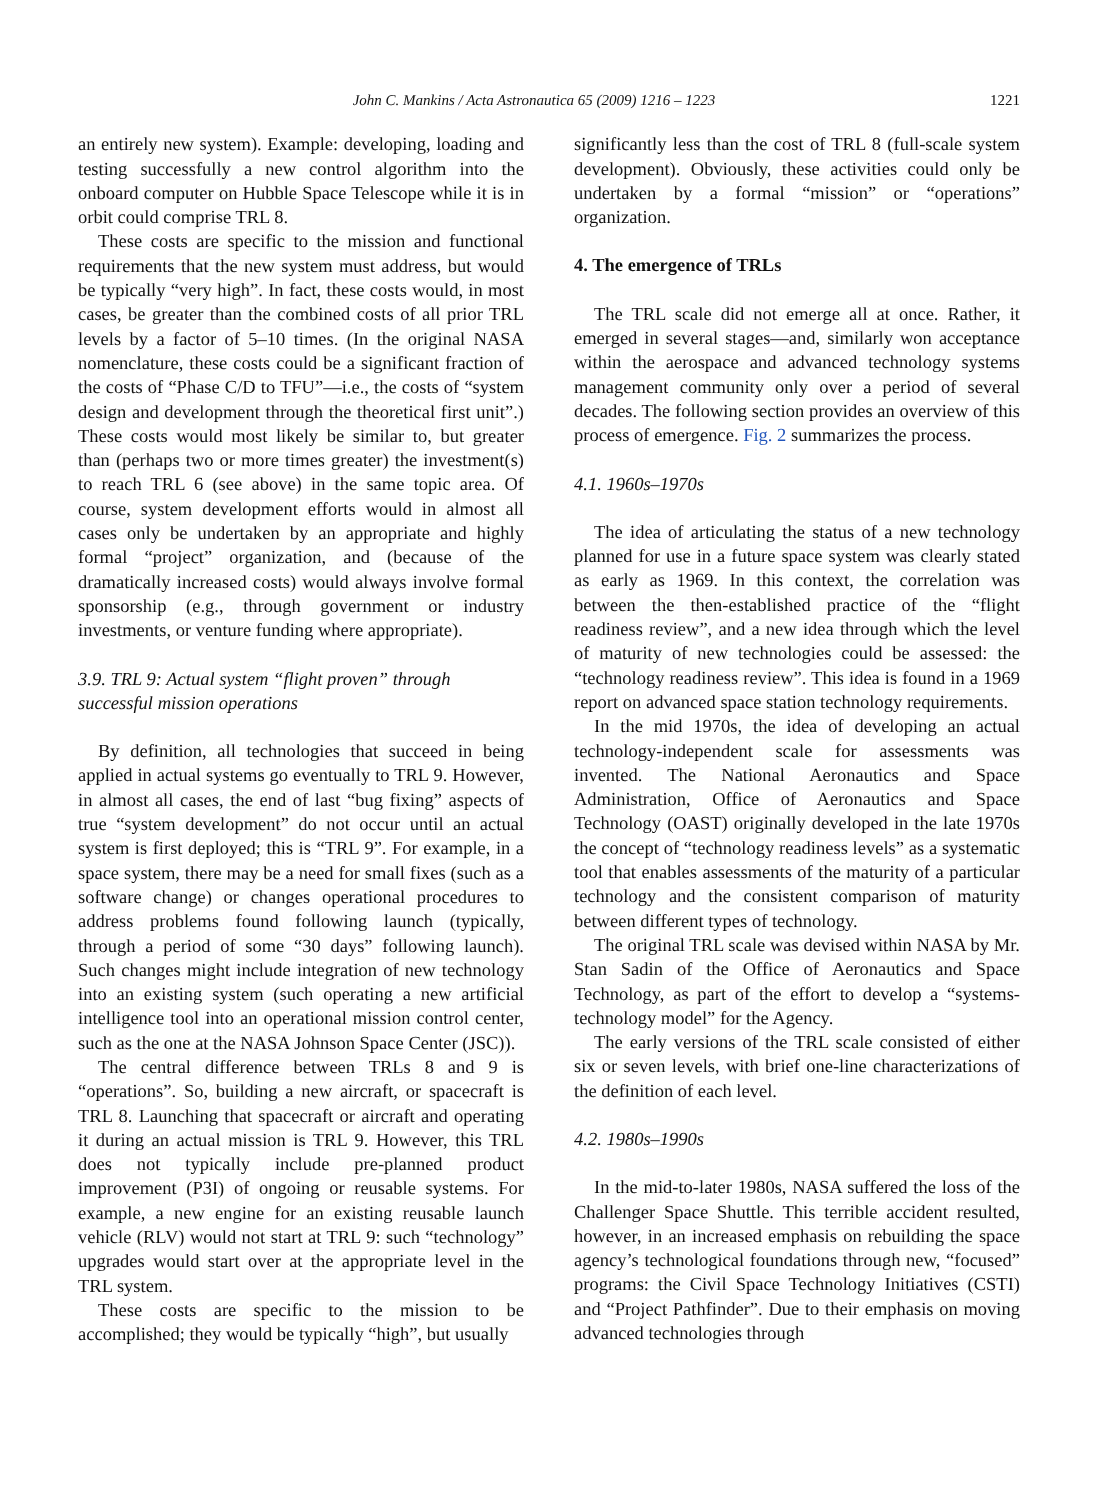John C. Mankins / Acta Astronautica 65 (2009) 1216 – 1223 1221
an entirely new system). Example: developing, loading and testing successfully a new control algorithm into the onboard computer on Hubble Space Telescope while it is in orbit could comprise TRL 8.
These costs are specific to the mission and functional requirements that the new system must address, but would be typically “very high”. In fact, these costs would, in most cases, be greater than the combined costs of all prior TRL levels by a factor of 5–10 times. (In the original NASA nomenclature, these costs could be a significant fraction of the costs of “Phase C/D to TFU”—i.e., the costs of “system design and development through the theoretical first unit”.) These costs would most likely be similar to, but greater than (perhaps two or more times greater) the investment(s) to reach TRL 6 (see above) in the same topic area. Of course, system development efforts would in almost all cases only be undertaken by an appropriate and highly formal “project” organization, and (because of the dramatically increased costs) would always involve formal sponsorship (e.g., through government or industry investments, or venture funding where appropriate).
3.9. TRL 9: Actual system “flight proven” through successful mission operations
By definition, all technologies that succeed in being applied in actual systems go eventually to TRL 9. However, in almost all cases, the end of last “bug fixing” aspects of true “system development” do not occur until an actual system is first deployed; this is “TRL 9”. For example, in a space system, there may be a need for small fixes (such as a software change) or changes operational procedures to address problems found following launch (typically, through a period of some “30 days” following launch). Such changes might include integration of new technology into an existing system (such operating a new artificial intelligence tool into an operational mission control center, such as the one at the NASA Johnson Space Center (JSC)).
The central difference between TRLs 8 and 9 is “operations”. So, building a new aircraft, or spacecraft is TRL 8. Launching that spacecraft or aircraft and operating it during an actual mission is TRL 9. However, this TRL does not typically include pre-planned product improvement (P3I) of ongoing or reusable systems. For example, a new engine for an existing reusable launch vehicle (RLV) would not start at TRL 9: such “technology” upgrades would start over at the appropriate level in the TRL system.
These costs are specific to the mission to be accomplished; they would be typically “high”, but usually
significantly less than the cost of TRL 8 (full-scale system development). Obviously, these activities could only be undertaken by a formal “mission” or “operations” organization.
4. The emergence of TRLs
The TRL scale did not emerge all at once. Rather, it emerged in several stages—and, similarly won acceptance within the aerospace and advanced technology systems management community only over a period of several decades. The following section provides an overview of this process of emergence. Fig. 2 summarizes the process.
4.1. 1960s–1970s
The idea of articulating the status of a new technology planned for use in a future space system was clearly stated as early as 1969. In this context, the correlation was between the then-established practice of the “flight readiness review”, and a new idea through which the level of maturity of new technologies could be assessed: the “technology readiness review”. This idea is found in a 1969 report on advanced space station technology requirements.
In the mid 1970s, the idea of developing an actual technology-independent scale for assessments was invented. The National Aeronautics and Space Administration, Office of Aeronautics and Space Technology (OAST) originally developed in the late 1970s the concept of “technology readiness levels” as a systematic tool that enables assessments of the maturity of a particular technology and the consistent comparison of maturity between different types of technology.
The original TRL scale was devised within NASA by Mr. Stan Sadin of the Office of Aeronautics and Space Technology, as part of the effort to develop a “systems-technology model” for the Agency.
The early versions of the TRL scale consisted of either six or seven levels, with brief one-line characterizations of the definition of each level.
4.2. 1980s–1990s
In the mid-to-later 1980s, NASA suffered the loss of the Challenger Space Shuttle. This terrible accident resulted, however, in an increased emphasis on rebuilding the space agency’s technological foundations through new, “focused” programs: the Civil Space Technology Initiatives (CSTI) and “Project Pathfinder”. Due to their emphasis on moving advanced technologies through